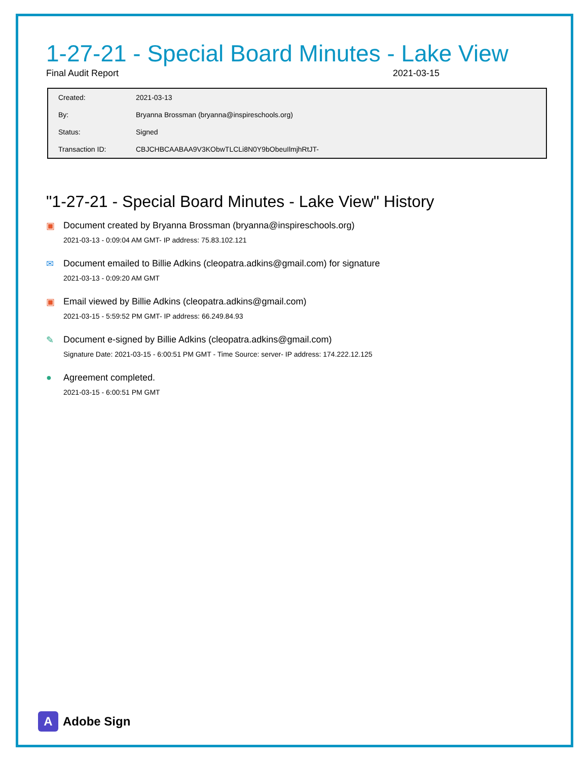1-27-21 - Special Board Minutes - Lake View
Final Audit Report 2021-03-15
| Created: | 2021-03-13 |
| By: | Bryanna Brossman (bryanna@inspireschools.org) |
| Status: | Signed |
| Transaction ID: | CBJCHBCAABAA9V3KObwTLCLi8N0Y9bObeuIlmjhRtJT- |
"1-27-21 - Special Board Minutes - Lake View" History
▣ Document created by Bryanna Brossman (bryanna@inspireschools.org)
2021-03-13 - 0:09:04 AM GMT- IP address: 75.83.102.121
✉ Document emailed to Billie Adkins (cleopatra.adkins@gmail.com) for signature
2021-03-13 - 0:09:20 AM GMT
▣ Email viewed by Billie Adkins (cleopatra.adkins@gmail.com)
2021-03-15 - 5:59:52 PM GMT- IP address: 66.249.84.93
✎ Document e-signed by Billie Adkins (cleopatra.adkins@gmail.com)
Signature Date: 2021-03-15 - 6:00:51 PM GMT - Time Source: server- IP address: 174.222.12.125
● Agreement completed.
2021-03-15 - 6:00:51 PM GMT
A
Adobe Sign